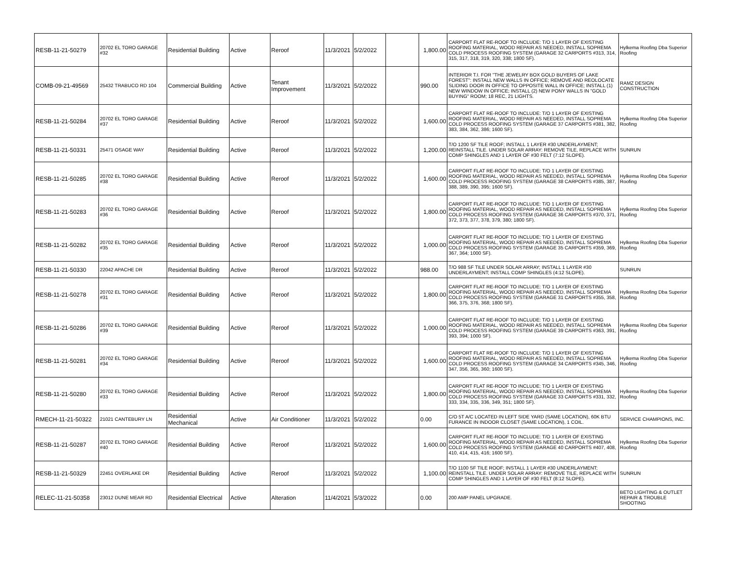| RESB-11-21-50279 | 20702 EL TORO GARAGE #32 | Residential Building | Active | Reroof | 11/3/2021 | 5/2/2022 | | 1,800.00 | CARPORT FLAT RE-ROOF TO INCLUDE: T/O 1 LAYER OF EXISTING ROOFING MATERIAL, WOOD REPAIR AS NEEDED, INSTALL SOPREMA COLD PROCESS ROOFING SYSTEM (GARAGE 32 CARPORTS #313, 314, 315, 317, 318, 319, 320, 338; 1800 SF). | Hylkema Roofing Dba Superior Roofing |
| COMB-09-21-49569 | 25432 TRABUCO RD 104 | Commercial Building | Active | Tenant Improvement | 11/3/2021 | 5/2/2022 | | 990.00 | INTERIOR T.I. FOR "THE JEWELRY BOX GOLD BUYERS OF LAKE FOREST": INSTALL NEW WALLS IN OFFICE; REMOVE AND REOLOCATE SLIDING DOOR IN OFFICE TO OPPOSITE WALL IN OFFICE; INSTALL (1) NEW WINDOW IN OFFICE; INSTALL (2) NEW PONY WALLS IN "GOLD BUYING" ROOM; 18 REC, 21 LIGHTS. | RAMZ DESIGN CONSTRUCTION |
| RESB-11-21-50284 | 20702 EL TORO GARAGE #37 | Residential Building | Active | Reroof | 11/3/2021 | 5/2/2022 | | 1,600.00 | CARPORT FLAT RE-ROOF TO INCLUDE: T/O 1 LAYER OF EXISTING ROOFING MATERIAL, WOOD REPAIR AS NEEDED, INSTALL SOPREMA COLD PROCESS ROOFING SYSTEM (GARAGE 37 CARPORTS #381, 382, 383, 384, 362, 386; 1600 SF). | Hylkema Roofing Dba Superior Roofing |
| RESB-11-21-50331 | 25471 OSAGE WAY | Residential Building | Active | Reroof | 11/3/2021 | 5/2/2022 | | 1,200.00 | T/O 1200 SF TILE ROOF; INSTALL 1 LAYER #30 UNDERLAYMENT; REINSTALL TILE. UNDER SOLAR ARRAY: REMOVE TILE, REPLACE WITH COMP SHINGLES AND 1 LAYER OF #30 FELT (7:12 SLOPE). | SUNRUN |
| RESB-11-21-50285 | 20702 EL TORO GARAGE #38 | Residential Building | Active | Reroof | 11/3/2021 | 5/2/2022 | | 1,600.00 | CARPORT FLAT RE-ROOF TO INCLUDE: T/O 1 LAYER OF EXISTING ROOFING MATERIAL, WOOD REPAIR AS NEEDED, INSTALL SOPREMA COLD PROCESS ROOFING SYSTEM (GARAGE 38 CARPORTS #385, 387, 388, 389, 390, 395; 1600 SF). | Hylkema Roofing Dba Superior Roofing |
| RESB-11-21-50283 | 20702 EL TORO GARAGE #36 | Residential Building | Active | Reroof | 11/3/2021 | 5/2/2022 | | 1,800.00 | CARPORT FLAT RE-ROOF TO INCLUDE: T/O 1 LAYER OF EXISTING ROOFING MATERIAL, WOOD REPAIR AS NEEDED, INSTALL SOPREMA COLD PROCESS ROOFING SYSTEM (GARAGE 36 CARPORTS #370, 371, 372, 373, 377, 378, 379, 380; 1800 SF). | Hylkema Roofing Dba Superior Roofing |
| RESB-11-21-50282 | 20702 EL TORO GARAGE #35 | Residential Building | Active | Reroof | 11/3/2021 | 5/2/2022 | | 1,000.00 | CARPORT FLAT RE-ROOF TO INCLUDE: T/O 1 LAYER OF EXISTING ROOFING MATERIAL, WOOD REPAIR AS NEEDED, INSTALL SOPREMA COLD PROCESS ROOFING SYSTEM (GARAGE 35 CARPORTS #359, 369, 367, 364; 1000 SF). | Hylkema Roofing Dba Superior Roofing |
| RESB-11-21-50330 | 22042 APACHE DR | Residential Building | Active | Reroof | 11/3/2021 | 5/2/2022 | | 988.00 | T/O 988 SF TILE UNDER SOLAR ARRAY; INSTALL 1 LAYER #30 UNDERLAYMENT; INSTALL COMP SHINGLES (4:12 SLOPE). | SUNRUN |
| RESB-11-21-50278 | 20702 EL TORO GARAGE #31 | Residential Building | Active | Reroof | 11/3/2021 | 5/2/2022 | | 1,800.00 | CARPORT FLAT RE-ROOF TO INCLUDE: T/O 1 LAYER OF EXISTING ROOFING MATERIAL, WOOD REPAIR AS NEEDED, INSTALL SOPREMA COLD PROCESS ROOFING SYSTEM (GARAGE 31 CARPORTS #355, 358, 366, 375, 376, 368; 1800 SF). | Hylkema Roofing Dba Superior Roofing |
| RESB-11-21-50286 | 20702 EL TORO GARAGE #39 | Residential Building | Active | Reroof | 11/3/2021 | 5/2/2022 | | 1,000.00 | CARPORT FLAT RE-ROOF TO INCLUDE: T/O 1 LAYER OF EXISTING ROOFING MATERIAL, WOOD REPAIR AS NEEDED, INSTALL SOPREMA COLD PROCESS ROOFING SYSTEM (GARAGE 39 CARPORTS #363, 391, 393, 394; 1000 SF). | Hylkema Roofing Dba Superior Roofing |
| RESB-11-21-50281 | 20702 EL TORO GARAGE #34 | Residential Building | Active | Reroof | 11/3/2021 | 5/2/2022 | | 1,600.00 | CARPORT FLAT RE-ROOF TO INCLUDE: T/O 1 LAYER OF EXISTING ROOFING MATERIAL, WOOD REPAIR AS NEEDED, INSTALL SOPREMA COLD PROCESS ROOFING SYSTEM (GARAGE 34 CARPORTS #345, 346, 347, 356, 365, 360; 1600 SF). | Hylkema Roofing Dba Superior Roofing |
| RESB-11-21-50280 | 20702 EL TORO GARAGE #33 | Residential Building | Active | Reroof | 11/3/2021 | 5/2/2022 | | 1,800.00 | CARPORT FLAT RE-ROOF TO INCLUDE: T/O 1 LAYER OF EXISTING ROOFING MATERIAL, WOOD REPAIR AS NEEDED, INSTALL SOPREMA COLD PROCESS ROOFING SYSTEM (GARAGE 33 CARPORTS #331, 332, 333, 334, 335, 336, 349, 351; 1800 SF). | Hylkema Roofing Dba Superior Roofing |
| RMECH-11-21-50322 | 21021 CANTEBURY LN | Residential Mechanical | Active | Air Conditioner | 11/3/2021 | 5/2/2022 | | 0.00 | C/O 5T A/C LOCATED IN LEFT SIDE YARD (SAME LOCATION), 60K BTU FURANCE IN INDOOR CLOSET (SAME LOCATION), 1 COIL. | SERVICE CHAMPIONS, INC. |
| RESB-11-21-50287 | 20702 EL TORO GARAGE #40 | Residential Building | Active | Reroof | 11/3/2021 | 5/2/2022 | | 1,600.00 | CARPORT FLAT RE-ROOF TO INCLUDE: T/O 1 LAYER OF EXISTING ROOFING MATERIAL, WOOD REPAIR AS NEEDED, INSTALL SOPREMA COLD PROCESS ROOFING SYSTEM (GARAGE 40 CARPORTS #407, 408, 410, 414, 415, 416; 1600 SF). | Hylkema Roofing Dba Superior Roofing |
| RESB-11-21-50329 | 22451 OVERLAKE DR | Residential Building | Active | Reroof | 11/3/2021 | 5/2/2022 | | 1,100.00 | T/O 1100 SF TILE ROOF; INSTALL 1 LAYER #30 UNDERLAYMENT; REINSTALL TILE. UNDER SOLAR ARRAY: REMOVE TILE, REPLACE WITH COMP SHINGLES AND 1 LAYER OF #30 FELT (8:12 SLOPE). | SUNRUN |
| RELEC-11-21-50358 | 23012 DUNE MEAR RD | Residential Electrical | Active | Alteration | 11/4/2021 | 5/3/2022 | | 0.00 | 200 AMP PANEL UPGRADE. | BETO LIGHTING & OUTLET REPAIR & TROUBLE SHOOTING |